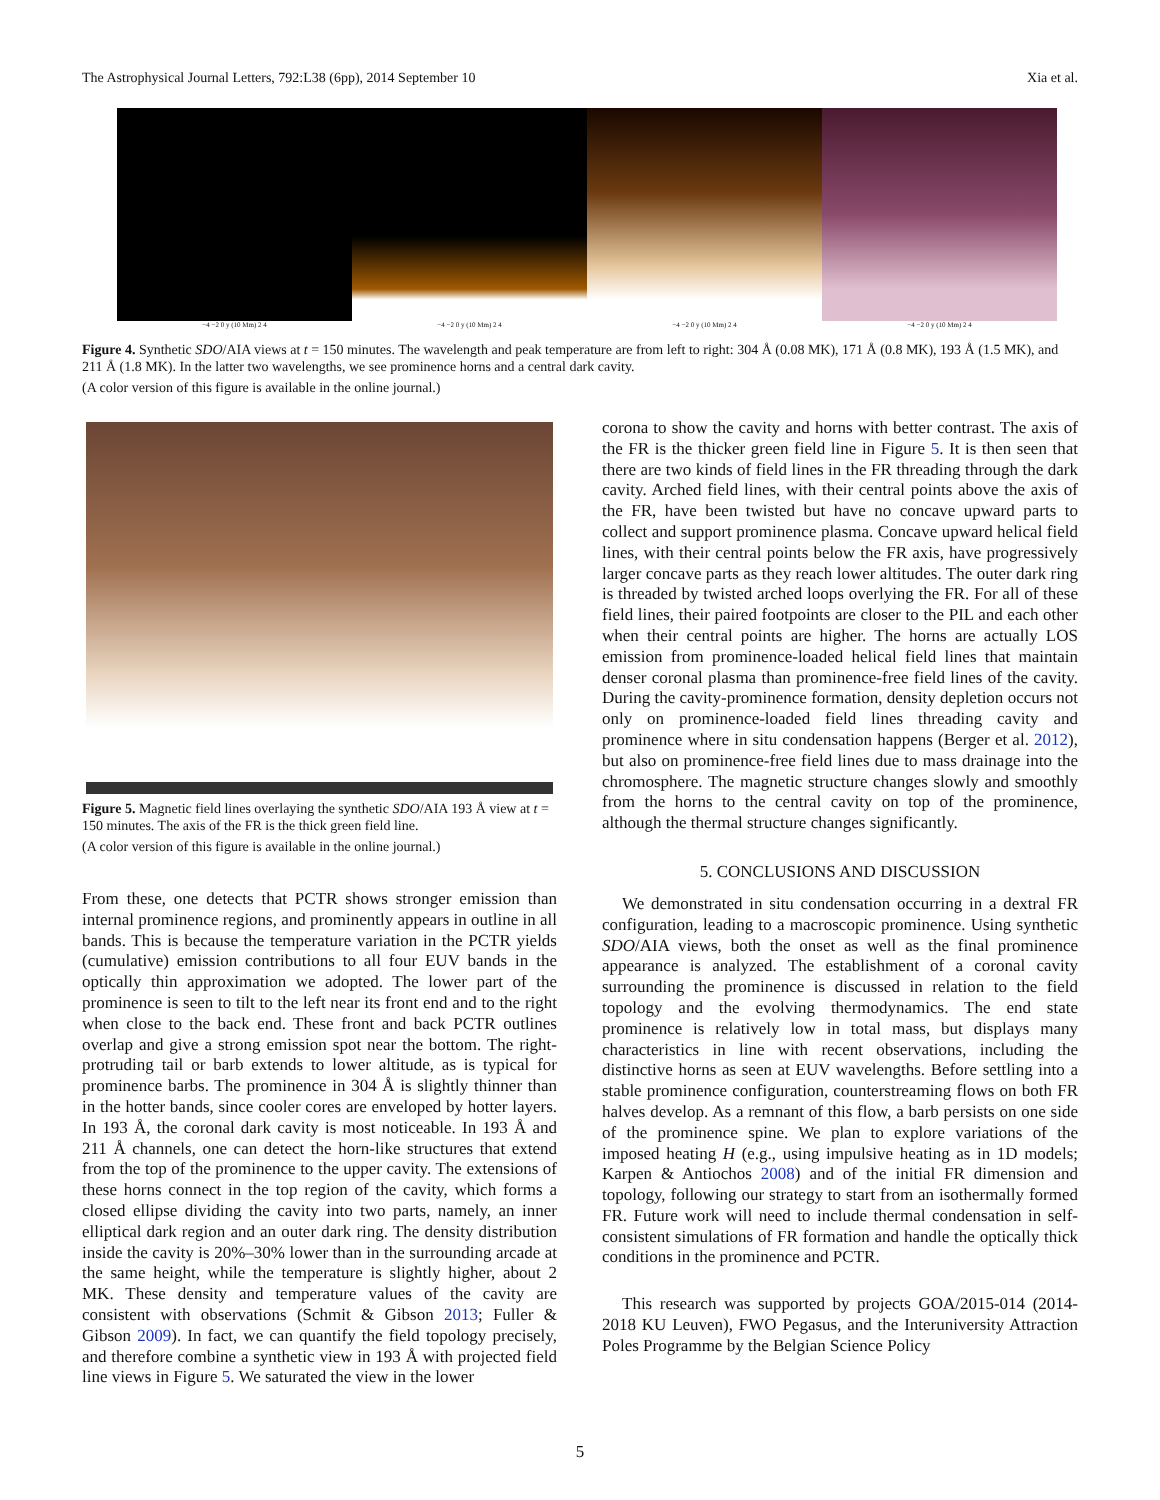The Astrophysical Journal Letters, 792:L38 (6pp), 2014 September 10 Xia et al.
−4 −2 0 y (10 Mm) 2 4 −4 −2 0 y (10 Mm) 2 4 −4 −2 0 y (10 Mm) 2 4 −4 −2 0 y (10 Mm) 2 4
Figure 4. Synthetic SDO/AIA views at t = 150 minutes. The wavelength and peak temperature are from left to right: 304 Å (0.08 MK), 171 Å (0.8 MK), 193 Å (1.5 MK), and 211 Å (1.8 MK). In the latter two wavelengths, we see prominence horns and a central dark cavity.
(A color version of this figure is available in the online journal.)
Figure 5. Magnetic field lines overlaying the synthetic SDO/AIA 193 Å view at t = 150 minutes. The axis of the FR is the thick green field line.
(A color version of this figure is available in the online journal.)
From these, one detects that PCTR shows stronger emission than internal prominence regions, and prominently appears in outline in all bands. This is because the temperature variation in the PCTR yields (cumulative) emission contributions to all four EUV bands in the optically thin approximation we adopted. The lower part of the prominence is seen to tilt to the left near its front end and to the right when close to the back end. These front and back PCTR outlines overlap and give a strong emission spot near the bottom. The right-protruding tail or barb extends to lower altitude, as is typical for prominence barbs. The prominence in 304 Å is slightly thinner than in the hotter bands, since cooler cores are enveloped by hotter layers. In 193 Å, the coronal dark cavity is most noticeable. In 193 Å and 211 Å channels, one can detect the horn-like structures that extend from the top of the prominence to the upper cavity. The extensions of these horns connect in the top region of the cavity, which forms a closed ellipse dividing the cavity into two parts, namely, an inner elliptical dark region and an outer dark ring. The density distribution inside the cavity is 20%–30% lower than in the surrounding arcade at the same height, while the temperature is slightly higher, about 2 MK. These density and temperature values of the cavity are consistent with observations (Schmit & Gibson 2013; Fuller & Gibson 2009). In fact, we can quantify the field topology precisely, and therefore combine a synthetic view in 193 Å with projected field line views in Figure 5. We saturated the view in the lower
corona to show the cavity and horns with better contrast. The axis of the FR is the thicker green field line in Figure 5. It is then seen that there are two kinds of field lines in the FR threading through the dark cavity. Arched field lines, with their central points above the axis of the FR, have been twisted but have no concave upward parts to collect and support prominence plasma. Concave upward helical field lines, with their central points below the FR axis, have progressively larger concave parts as they reach lower altitudes. The outer dark ring is threaded by twisted arched loops overlying the FR. For all of these field lines, their paired footpoints are closer to the PIL and each other when their central points are higher. The horns are actually LOS emission from prominence-loaded helical field lines that maintain denser coronal plasma than prominence-free field lines of the cavity. During the cavity-prominence formation, density depletion occurs not only on prominence-loaded field lines threading cavity and prominence where in situ condensation happens (Berger et al. 2012), but also on prominence-free field lines due to mass drainage into the chromosphere. The magnetic structure changes slowly and smoothly from the horns to the central cavity on top of the prominence, although the thermal structure changes significantly.
5. CONCLUSIONS AND DISCUSSION
We demonstrated in situ condensation occurring in a dextral FR configuration, leading to a macroscopic prominence. Using synthetic SDO/AIA views, both the onset as well as the final prominence appearance is analyzed. The establishment of a coronal cavity surrounding the prominence is discussed in relation to the field topology and the evolving thermodynamics. The end state prominence is relatively low in total mass, but displays many characteristics in line with recent observations, including the distinctive horns as seen at EUV wavelengths. Before settling into a stable prominence configuration, counterstreaming flows on both FR halves develop. As a remnant of this flow, a barb persists on one side of the prominence spine. We plan to explore variations of the imposed heating H (e.g., using impulsive heating as in 1D models; Karpen & Antiochos 2008) and of the initial FR dimension and topology, following our strategy to start from an isothermally formed FR. Future work will need to include thermal condensation in self-consistent simulations of FR formation and handle the optically thick conditions in the prominence and PCTR.
This research was supported by projects GOA/2015-014 (2014-2018 KU Leuven), FWO Pegasus, and the Interuniversity Attraction Poles Programme by the Belgian Science Policy
5